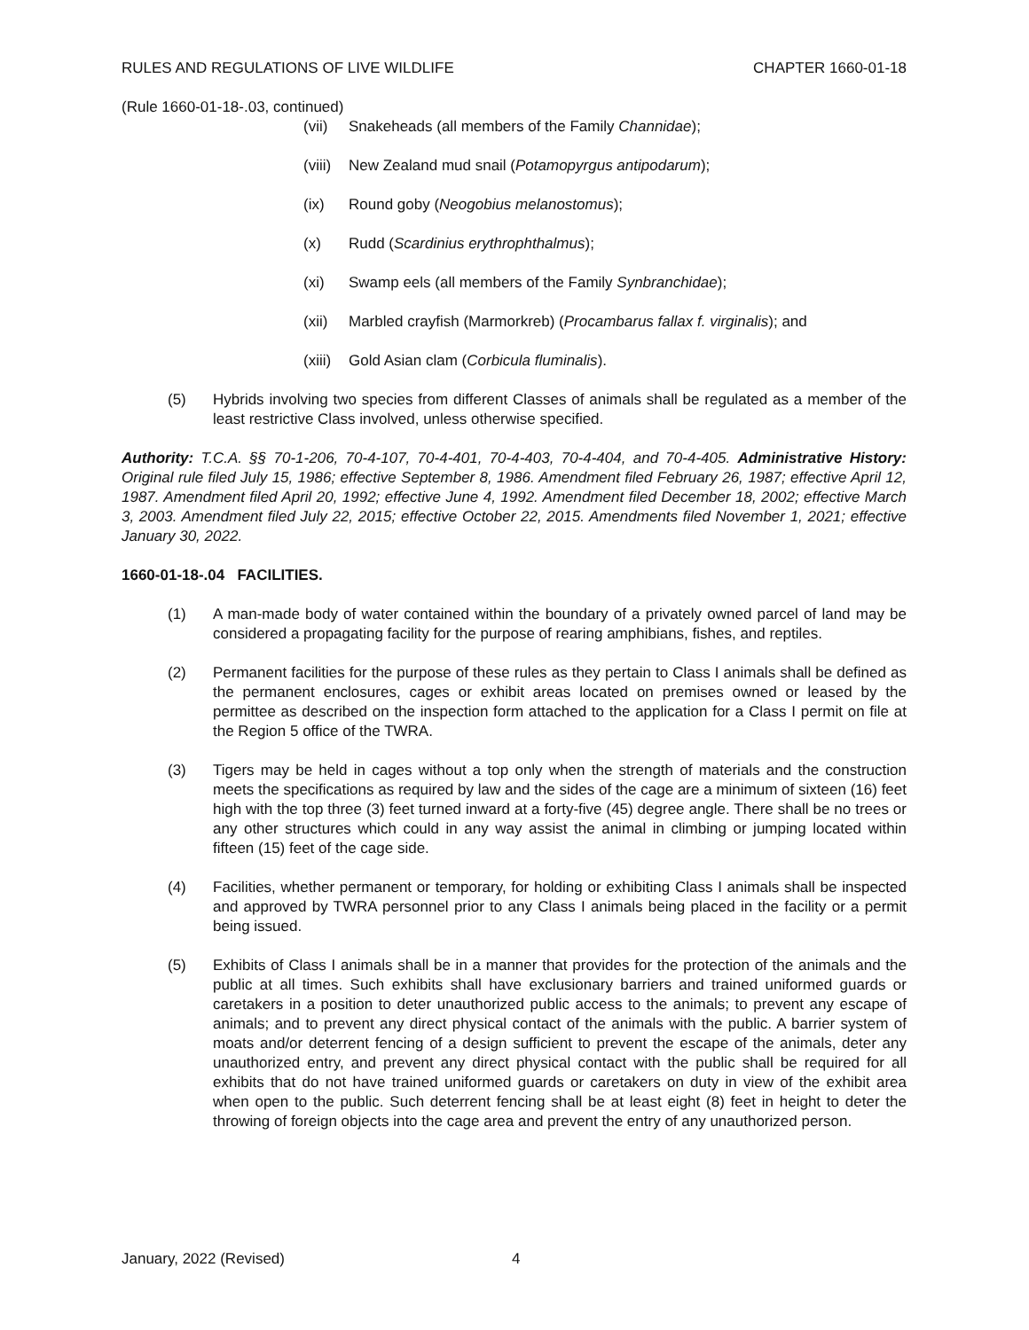RULES AND REGULATIONS OF LIVE WILDLIFE CHAPTER 1660-01-18
(Rule 1660-01-18-.03, continued)
(vii) Snakeheads (all members of the Family Channidae);
(viii) New Zealand mud snail (Potamopyrgus antipodarum);
(ix) Round goby (Neogobius melanostomus);
(x) Rudd (Scardinius erythrophthalmus);
(xi) Swamp eels (all members of the Family Synbranchidae);
(xii) Marbled crayfish (Marmorkreb) (Procambarus fallax f. virginalis); and
(xiii) Gold Asian clam (Corbicula fluminalis).
(5) Hybrids involving two species from different Classes of animals shall be regulated as a member of the least restrictive Class involved, unless otherwise specified.
Authority: T.C.A. §§ 70-1-206, 70-4-107, 70-4-401, 70-4-403, 70-4-404, and 70-4-405. Administrative History: Original rule filed July 15, 1986; effective September 8, 1986. Amendment filed February 26, 1987; effective April 12, 1987. Amendment filed April 20, 1992; effective June 4, 1992. Amendment filed December 18, 2002; effective March 3, 2003. Amendment filed July 22, 2015; effective October 22, 2015. Amendments filed November 1, 2021; effective January 30, 2022.
1660-01-18-.04 FACILITIES.
(1) A man-made body of water contained within the boundary of a privately owned parcel of land may be considered a propagating facility for the purpose of rearing amphibians, fishes, and reptiles.
(2) Permanent facilities for the purpose of these rules as they pertain to Class I animals shall be defined as the permanent enclosures, cages or exhibit areas located on premises owned or leased by the permittee as described on the inspection form attached to the application for a Class I permit on file at the Region 5 office of the TWRA.
(3) Tigers may be held in cages without a top only when the strength of materials and the construction meets the specifications as required by law and the sides of the cage are a minimum of sixteen (16) feet high with the top three (3) feet turned inward at a forty-five (45) degree angle. There shall be no trees or any other structures which could in any way assist the animal in climbing or jumping located within fifteen (15) feet of the cage side.
(4) Facilities, whether permanent or temporary, for holding or exhibiting Class I animals shall be inspected and approved by TWRA personnel prior to any Class I animals being placed in the facility or a permit being issued.
(5) Exhibits of Class I animals shall be in a manner that provides for the protection of the animals and the public at all times. Such exhibits shall have exclusionary barriers and trained uniformed guards or caretakers in a position to deter unauthorized public access to the animals; to prevent any escape of animals; and to prevent any direct physical contact of the animals with the public. A barrier system of moats and/or deterrent fencing of a design sufficient to prevent the escape of the animals, deter any unauthorized entry, and prevent any direct physical contact with the public shall be required for all exhibits that do not have trained uniformed guards or caretakers on duty in view of the exhibit area when open to the public. Such deterrent fencing shall be at least eight (8) feet in height to deter the throwing of foreign objects into the cage area and prevent the entry of any unauthorized person.
January, 2022 (Revised) 4